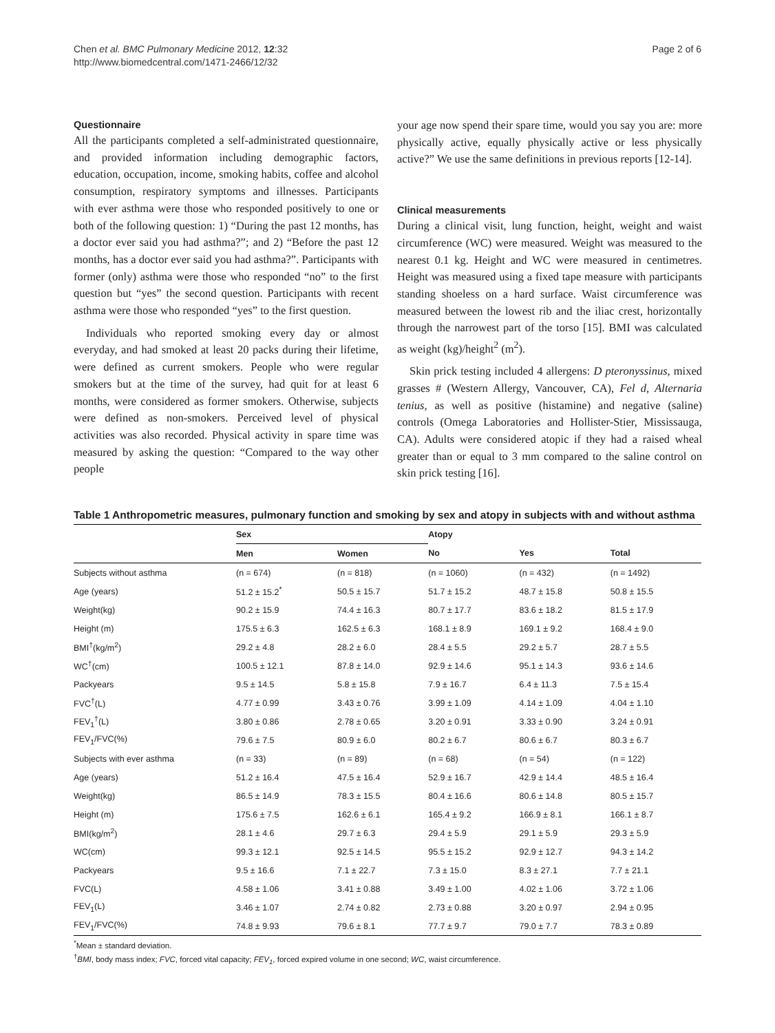Chen et al. BMC Pulmonary Medicine 2012, 12:32
http://www.biomedcentral.com/1471-2466/12/32
Page 2 of 6
Questionnaire
All the participants completed a self-administrated questionnaire, and provided information including demographic factors, education, occupation, income, smoking habits, coffee and alcohol consumption, respiratory symptoms and illnesses. Participants with ever asthma were those who responded positively to one or both of the following question: 1) “During the past 12 months, has a doctor ever said you had asthma?”; and 2) “Before the past 12 months, has a doctor ever said you had asthma?”. Participants with former (only) asthma were those who responded “no” to the first question but “yes” the second question. Participants with recent asthma were those who responded “yes” to the first question.
Individuals who reported smoking every day or almost everyday, and had smoked at least 20 packs during their lifetime, were defined as current smokers. People who were regular smokers but at the time of the survey, had quit for at least 6 months, were considered as former smokers. Otherwise, subjects were defined as non-smokers. Perceived level of physical activities was also recorded. Physical activity in spare time was measured by asking the question: “Compared to the way other people
your age now spend their spare time, would you say you are: more physically active, equally physically active or less physically active?” We use the same definitions in previous reports [12-14].
Clinical measurements
During a clinical visit, lung function, height, weight and waist circumference (WC) were measured. Weight was measured to the nearest 0.1 kg. Height and WC were measured in centimetres. Height was measured using a fixed tape measure with participants standing shoeless on a hard surface. Waist circumference was measured between the lowest rib and the iliac crest, horizontally through the narrowest part of the torso [15]. BMI was calculated as weight (kg)/height<sup>2</sup> (m<sup>2</sup>).
Skin prick testing included 4 allergens: D pteronyssinus, mixed grasses # (Western Allergy, Vancouver, CA), Fel d, Alternaria tenius, as well as positive (histamine) and negative (saline) controls (Omega Laboratories and Hollister-Stier, Mississauga, CA). Adults were considered atopic if they had a raised wheal greater than or equal to 3 mm compared to the saline control on skin prick testing [16].
Table 1 Anthropometric measures, pulmonary function and smoking by sex and atopy in subjects with and without asthma
| | Sex | | Atopy | | |
| --- | --- | --- | --- | --- | --- |
| | Men | Women | No | Yes | Total |
| Subjects without asthma | (n = 674) | (n = 818) | (n = 1060) | (n = 432) | (n = 1492) |
| Age (years) | 51.2 ± 15.2<sup>*</sup> | 50.5 ± 15.7 | 51.7 ± 15.2 | 48.7 ± 15.8 | 50.8 ± 15.5 |
| Weight(kg) | 90.2 ± 15.9 | 74.4 ± 16.3 | 80.7 ± 17.7 | 83.6 ± 18.2 | 81.5 ± 17.9 |
| Height (m) | 175.5 ± 6.3 | 162.5 ± 6.3 | 168.1 ± 8.9 | 169.1 ± 9.2 | 168.4 ± 9.0 |
| BMI<sup>†</sup>(kg/m<sup>2</sup>) | 29.2 ± 4.8 | 28.2 ± 6.0 | 28.4 ± 5.5 | 29.2 ± 5.7 | 28.7 ± 5.5 |
| WC<sup>†</sup>(cm) | 100.5 ± 12.1 | 87.8 ± 14.0 | 92.9 ± 14.6 | 95.1 ± 14.3 | 93.6 ± 14.6 |
| Packyears | 9.5 ± 14.5 | 5.8 ± 15.8 | 7.9 ± 16.7 | 6.4 ± 11.3 | 7.5 ± 15.4 |
| FVC<sup>†</sup>(L) | 4.77 ± 0.99 | 3.43 ± 0.76 | 3.99 ± 1.09 | 4.14 ± 1.09 | 4.04 ± 1.10 |
| FEV<sub>1</sub><sup>†</sup>(L) | 3.80 ± 0.86 | 2.78 ± 0.65 | 3.20 ± 0.91 | 3.33 ± 0.90 | 3.24 ± 0.91 |
| FEV<sub>1</sub>/FVC(%) | 79.6 ± 7.5 | 80.9 ± 6.0 | 80.2 ± 6.7 | 80.6 ± 6.7 | 80.3 ± 6.7 |
| Subjects with ever asthma | (n = 33) | (n = 89) | (n = 68) | (n = 54) | (n = 122) |
| Age (years) | 51.2 ± 16.4 | 47.5 ± 16.4 | 52.9 ± 16.7 | 42.9 ± 14.4 | 48.5 ± 16.4 |
| Weight(kg) | 86.5 ± 14.9 | 78.3 ± 15.5 | 80.4 ± 16.6 | 80.6 ± 14.8 | 80.5 ± 15.7 |
| Height (m) | 175.6 ± 7.5 | 162.6 ± 6.1 | 165.4 ± 9.2 | 166.9 ± 8.1 | 166.1 ± 8.7 |
| BMI(kg/m<sup>2</sup>) | 28.1 ± 4.6 | 29.7 ± 6.3 | 29.4 ± 5.9 | 29.1 ± 5.9 | 29.3 ± 5.9 |
| WC(cm) | 99.3 ± 12.1 | 92.5 ± 14.5 | 95.5 ± 15.2 | 92.9 ± 12.7 | 94.3 ± 14.2 |
| Packyears | 9.5 ± 16.6 | 7.1 ± 22.7 | 7.3 ± 15.0 | 8.3 ± 27.1 | 7.7 ± 21.1 |
| FVC(L) | 4.58 ± 1.06 | 3.41 ± 0.88 | 3.49 ± 1.00 | 4.02 ± 1.06 | 3.72 ± 1.06 |
| FEV<sub>1</sub>(L) | 3.46 ± 1.07 | 2.74 ± 0.82 | 2.73 ± 0.88 | 3.20 ± 0.97 | 2.94 ± 0.95 |
| FEV<sub>1</sub>/FVC(%) | 74.8 ± 9.93 | 79.6 ± 8.1 | 77.7 ± 9.7 | 79.0 ± 7.7 | 78.3 ± 0.89 |
<sup>*</sup> Mean ± standard deviation.
<sup>†</sup> BMI, body mass index; FVC, forced vital capacity; FEV<sub>1</sub>, forced expired volume in one second; WC, waist circumference.